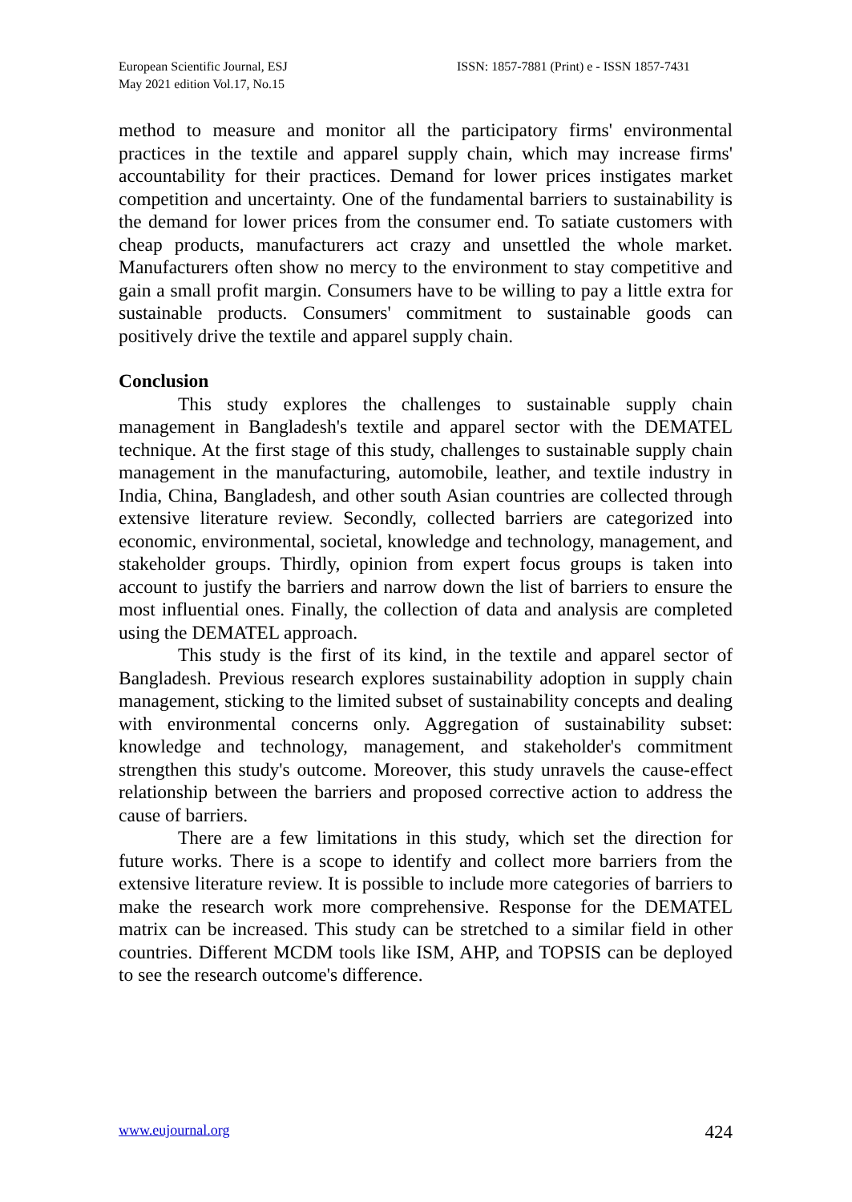European Scientific Journal, ESJ
May 2021 edition Vol.17, No.15
ISSN: 1857-7881 (Print) e - ISSN 1857-7431
method to measure and monitor all the participatory firms' environmental practices in the textile and apparel supply chain, which may increase firms' accountability for their practices. Demand for lower prices instigates market competition and uncertainty. One of the fundamental barriers to sustainability is the demand for lower prices from the consumer end. To satiate customers with cheap products, manufacturers act crazy and unsettled the whole market. Manufacturers often show no mercy to the environment to stay competitive and gain a small profit margin. Consumers have to be willing to pay a little extra for sustainable products. Consumers' commitment to sustainable goods can positively drive the textile and apparel supply chain.
Conclusion
This study explores the challenges to sustainable supply chain management in Bangladesh's textile and apparel sector with the DEMATEL technique. At the first stage of this study, challenges to sustainable supply chain management in the manufacturing, automobile, leather, and textile industry in India, China, Bangladesh, and other south Asian countries are collected through extensive literature review. Secondly, collected barriers are categorized into economic, environmental, societal, knowledge and technology, management, and stakeholder groups. Thirdly, opinion from expert focus groups is taken into account to justify the barriers and narrow down the list of barriers to ensure the most influential ones. Finally, the collection of data and analysis are completed using the DEMATEL approach.
This study is the first of its kind, in the textile and apparel sector of Bangladesh. Previous research explores sustainability adoption in supply chain management, sticking to the limited subset of sustainability concepts and dealing with environmental concerns only. Aggregation of sustainability subset: knowledge and technology, management, and stakeholder's commitment strengthen this study's outcome. Moreover, this study unravels the cause-effect relationship between the barriers and proposed corrective action to address the cause of barriers.
There are a few limitations in this study, which set the direction for future works. There is a scope to identify and collect more barriers from the extensive literature review. It is possible to include more categories of barriers to make the research work more comprehensive. Response for the DEMATEL matrix can be increased. This study can be stretched to a similar field in other countries. Different MCDM tools like ISM, AHP, and TOPSIS can be deployed to see the research outcome's difference.
www.eujournal.org 424